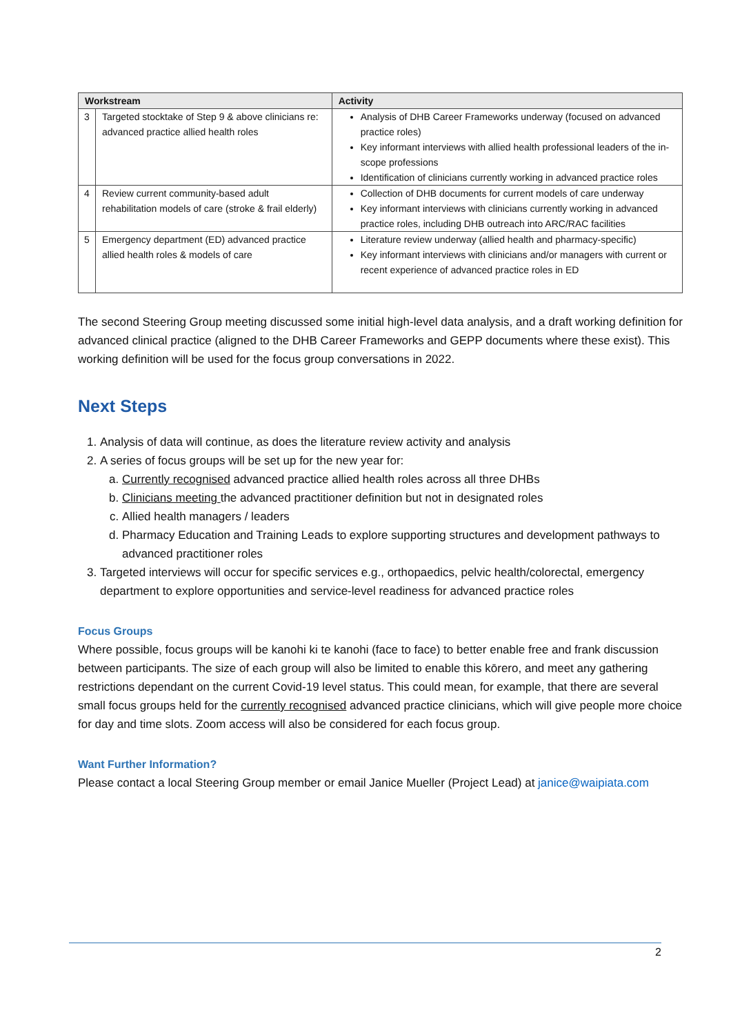| Workstream | | Activity |
| --- | --- | --- |
| 3 | Targeted stocktake of Step 9 & above clinicians re: advanced practice allied health roles | Analysis of DHB Career Frameworks underway (focused on advanced practice roles) Key informant interviews with allied health professional leaders of the in-scope professions Identification of clinicians currently working in advanced practice roles |
| 4 | Review current community-based adult rehabilitation models of care (stroke & frail elderly) | Collection of DHB documents for current models of care underway Key informant interviews with clinicians currently working in advanced practice roles, including DHB outreach into ARC/RAC facilities |
| 5 | Emergency department (ED) advanced practice allied health roles & models of care | Literature review underway (allied health and pharmacy-specific) Key informant interviews with clinicians and/or managers with current or recent experience of advanced practice roles in ED |
The second Steering Group meeting discussed some initial high-level data analysis, and a draft working definition for advanced clinical practice (aligned to the DHB Career Frameworks and GEPP documents where these exist). This working definition will be used for the focus group conversations in 2022.
Next Steps
1. Analysis of data will continue, as does the literature review activity and analysis
2. A series of focus groups will be set up for the new year for:
a. Currently recognised advanced practice allied health roles across all three DHBs
b. Clinicians meeting the advanced practitioner definition but not in designated roles
c. Allied health managers / leaders
d. Pharmacy Education and Training Leads to explore supporting structures and development pathways to advanced practitioner roles
3. Targeted interviews will occur for specific services e.g., orthopaedics, pelvic health/colorectal, emergency department to explore opportunities and service-level readiness for advanced practice roles
Focus Groups
Where possible, focus groups will be kanohi ki te kanohi (face to face) to better enable free and frank discussion between participants. The size of each group will also be limited to enable this kōrero, and meet any gathering restrictions dependant on the current Covid-19 level status. This could mean, for example, that there are several small focus groups held for the currently recognised advanced practice clinicians, which will give people more choice for day and time slots. Zoom access will also be considered for each focus group.
Want Further Information?
Please contact a local Steering Group member or email Janice Mueller (Project Lead) at janice@waipiata.com
2